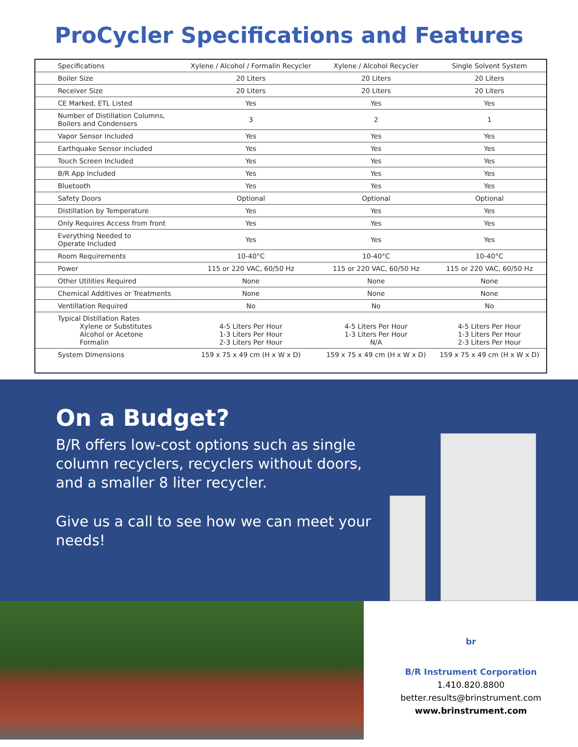ProCycler Specifications and Features
| Specifications | Xylene / Alcohol / Formalin Recycler | Xylene / Alcohol Recycler | Single Solvent System |
| --- | --- | --- | --- |
| Boiler Size | 20 Liters | 20 Liters | 20 Liters |
| Receiver Size | 20 Liters | 20 Liters | 20 Liters |
| CE Marked, ETL Listed | Yes | Yes | Yes |
| Number of Distillation Columns, Boilers and Condensers | 3 | 2 | 1 |
| Vapor Sensor Included | Yes | Yes | Yes |
| Earthquake Sensor Included | Yes | Yes | Yes |
| Touch Screen Included | Yes | Yes | Yes |
| B/R App Included | Yes | Yes | Yes |
| Bluetooth | Yes | Yes | Yes |
| Safety Doors | Optional | Optional | Optional |
| Distillation by Temperature | Yes | Yes | Yes |
| Only Requires Access from front | Yes | Yes | Yes |
| Everything Needed to Operate Included | Yes | Yes | Yes |
| Room Requirements | 10-40°C | 10-40°C | 10-40°C |
| Power | 115 or 220 VAC, 60/50 Hz | 115 or 220 VAC, 60/50 Hz | 115 or 220 VAC, 60/50 Hz |
| Other Utilities Required | None | None | None |
| Chemical Additives or Treatments | None | None | None |
| Ventillation Required | No | No | No |
| Typical Distillation Rates Xylene or Substitutes Alcohol or Acetone Formalin | 4-5 Liters Per Hour 1-3 Liters Per Hour 2-3 Liters Per Hour | 4-5 Liters Per Hour 1-3 Liters Per Hour N/A | 4-5 Liters Per Hour 1-3 Liters Per Hour 2-3 Liters Per Hour |
| System Dimensions | 159 x 75 x 49 cm (H x W x D) | 159 x 75 x 49 cm (H x W x D) | 159 x 75 x 49 cm (H x W x D) |
On a Budget?
B/R offers low-cost options such as single column recyclers, recyclers without doors, and a smaller 8 liter recycler.
Give us a call to see how we can meet your needs!
br
B/R Instrument Corporation
1.410.820.8800
better.results@brinstrument.com
www.brinstrument.com